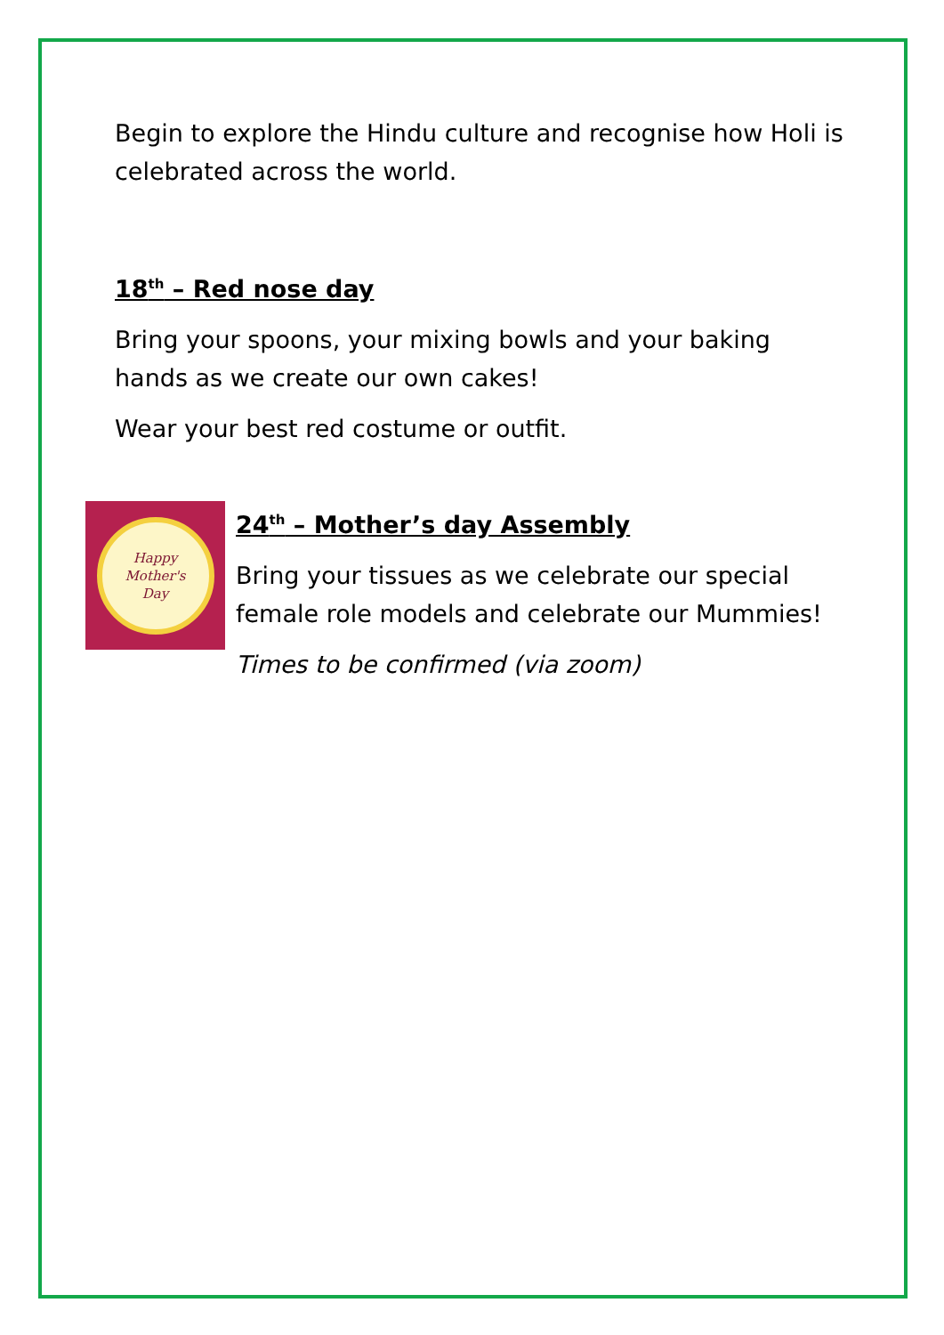Begin to explore the Hindu culture and recognise how Holi is celebrated across the world.
18<sup>th</sup> – Red nose day
Bring your spoons, your mixing bowls and your baking hands as we create our own cakes!
Wear your best red costume or outfit.
Happy
Mother's
Day
24<sup>th</sup> – Mother’s day Assembly
Bring your tissues as we celebrate our special female role models and celebrate our Mummies!
Times to be confirmed (via zoom)